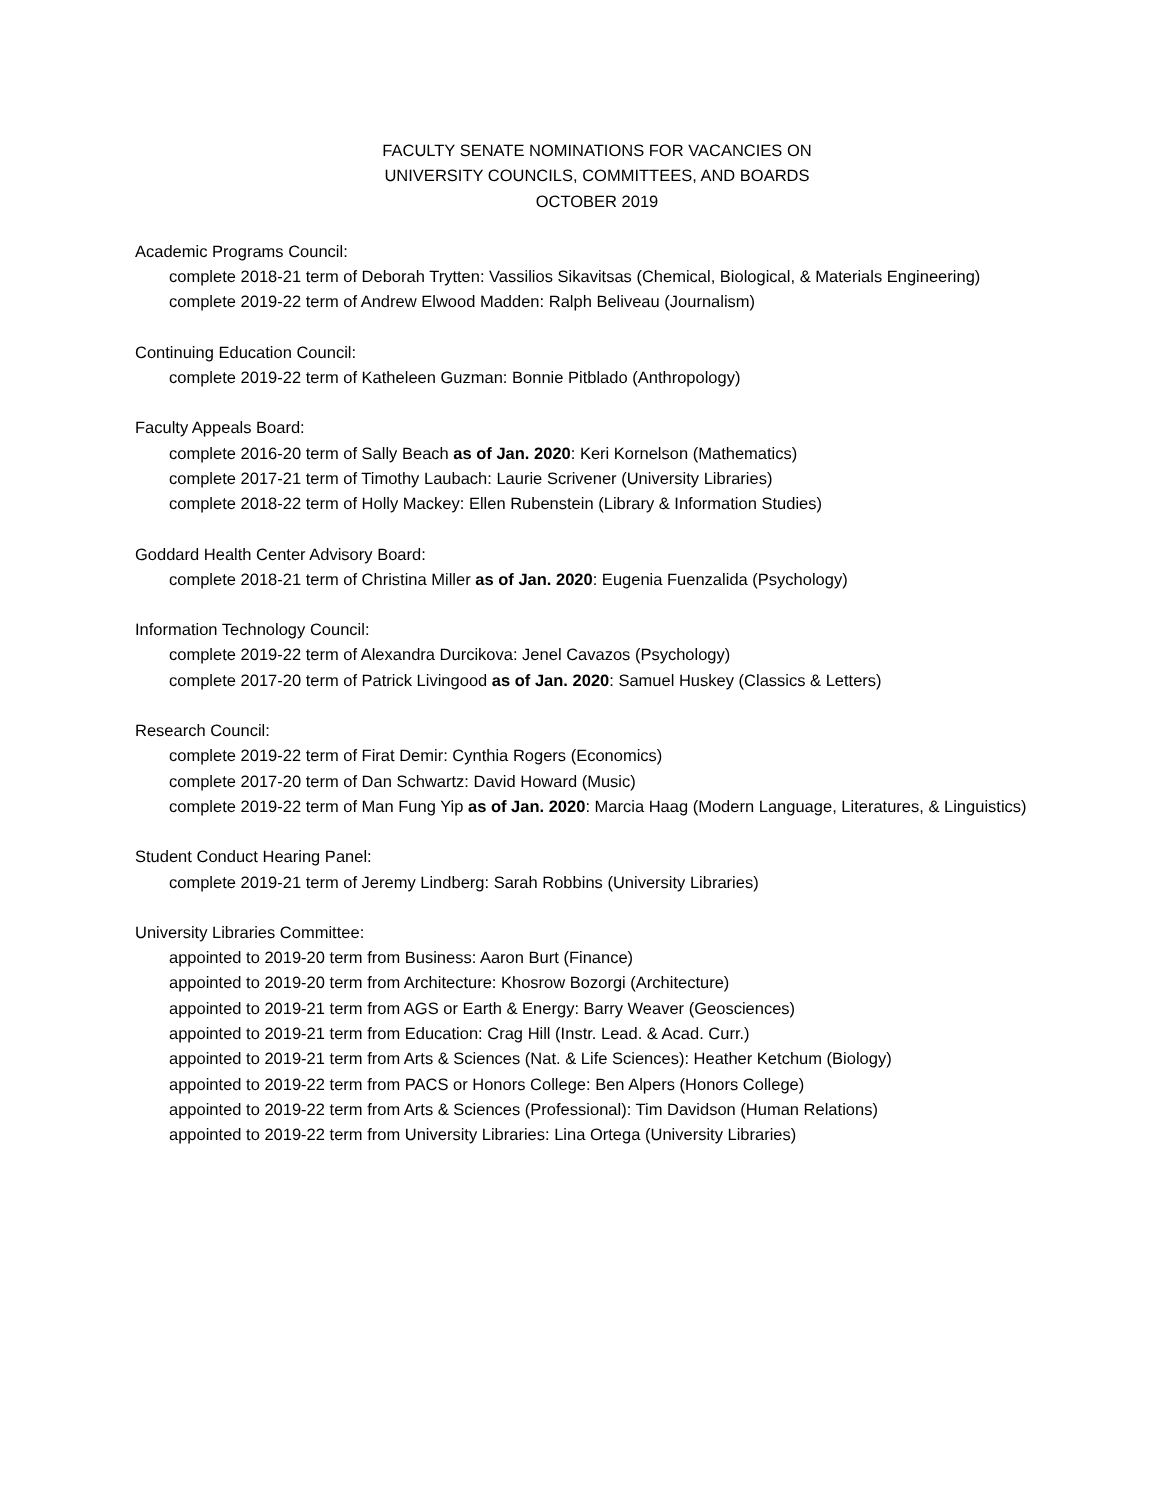FACULTY SENATE NOMINATIONS FOR VACANCIES ON
UNIVERSITY COUNCILS, COMMITTEES, AND BOARDS
OCTOBER 2019
Academic Programs Council:
complete 2018-21 term of Deborah Trytten: Vassilios Sikavitsas (Chemical, Biological, & Materials Engineering)
complete 2019-22 term of Andrew Elwood Madden: Ralph Beliveau (Journalism)
Continuing Education Council:
complete 2019-22 term of Katheleen Guzman: Bonnie Pitblado (Anthropology)
Faculty Appeals Board:
complete 2016-20 term of Sally Beach as of Jan. 2020: Keri Kornelson (Mathematics)
complete 2017-21 term of Timothy Laubach: Laurie Scrivener (University Libraries)
complete 2018-22 term of Holly Mackey: Ellen Rubenstein (Library & Information Studies)
Goddard Health Center Advisory Board:
complete 2018-21 term of Christina Miller as of Jan. 2020: Eugenia Fuenzalida (Psychology)
Information Technology Council:
complete 2019-22 term of Alexandra Durcikova: Jenel Cavazos (Psychology)
complete 2017-20 term of Patrick Livingood as of Jan. 2020: Samuel Huskey (Classics & Letters)
Research Council:
complete 2019-22 term of Firat Demir: Cynthia Rogers (Economics)
complete 2017-20 term of Dan Schwartz: David Howard (Music)
complete 2019-22 term of Man Fung Yip as of Jan. 2020: Marcia Haag (Modern Language, Literatures, & Linguistics)
Student Conduct Hearing Panel:
complete 2019-21 term of Jeremy Lindberg: Sarah Robbins (University Libraries)
University Libraries Committee:
appointed to 2019-20 term from Business: Aaron Burt (Finance)
appointed to 2019-20 term from Architecture: Khosrow Bozorgi (Architecture)
appointed to 2019-21 term from AGS or Earth & Energy: Barry Weaver (Geosciences)
appointed to 2019-21 term from Education: Crag Hill (Instr. Lead. & Acad. Curr.)
appointed to 2019-21 term from Arts & Sciences (Nat. & Life Sciences): Heather Ketchum (Biology)
appointed to 2019-22 term from PACS or Honors College: Ben Alpers (Honors College)
appointed to 2019-22 term from Arts & Sciences (Professional): Tim Davidson (Human Relations)
appointed to 2019-22 term from University Libraries: Lina Ortega (University Libraries)